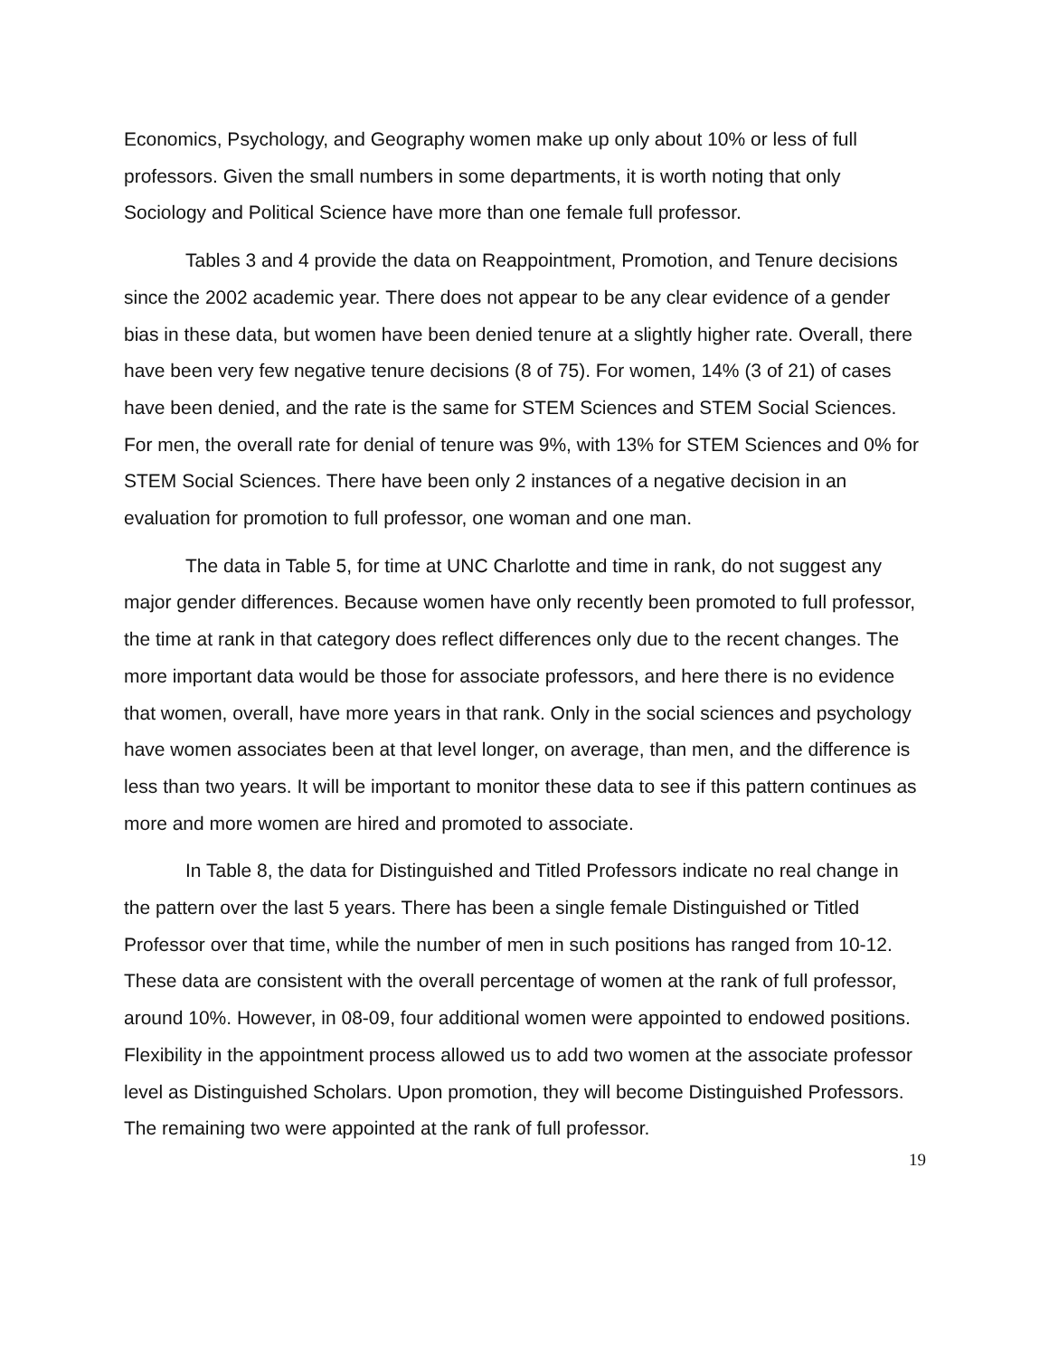Economics, Psychology, and Geography women make up only about 10% or less of full professors. Given the small numbers in some departments, it is worth noting that only Sociology and Political Science have more than one female full professor.
Tables 3 and 4 provide the data on Reappointment, Promotion, and Tenure decisions since the 2002 academic year. There does not appear to be any clear evidence of a gender bias in these data, but women have been denied tenure at a slightly higher rate. Overall, there have been very few negative tenure decisions (8 of 75). For women, 14% (3 of 21) of cases have been denied, and the rate is the same for STEM Sciences and STEM Social Sciences. For men, the overall rate for denial of tenure was 9%, with 13% for STEM Sciences and 0% for STEM Social Sciences. There have been only 2 instances of a negative decision in an evaluation for promotion to full professor, one woman and one man.
The data in Table 5, for time at UNC Charlotte and time in rank, do not suggest any major gender differences. Because women have only recently been promoted to full professor, the time at rank in that category does reflect differences only due to the recent changes. The more important data would be those for associate professors, and here there is no evidence that women, overall, have more years in that rank. Only in the social sciences and psychology have women associates been at that level longer, on average, than men, and the difference is less than two years. It will be important to monitor these data to see if this pattern continues as more and more women are hired and promoted to associate.
In Table 8, the data for Distinguished and Titled Professors indicate no real change in the pattern over the last 5 years. There has been a single female Distinguished or Titled Professor over that time, while the number of men in such positions has ranged from 10-12. These data are consistent with the overall percentage of women at the rank of full professor, around 10%. However, in 08-09, four additional women were appointed to endowed positions. Flexibility in the appointment process allowed us to add two women at the associate professor level as Distinguished Scholars. Upon promotion, they will become Distinguished Professors. The remaining two were appointed at the rank of full professor.
19